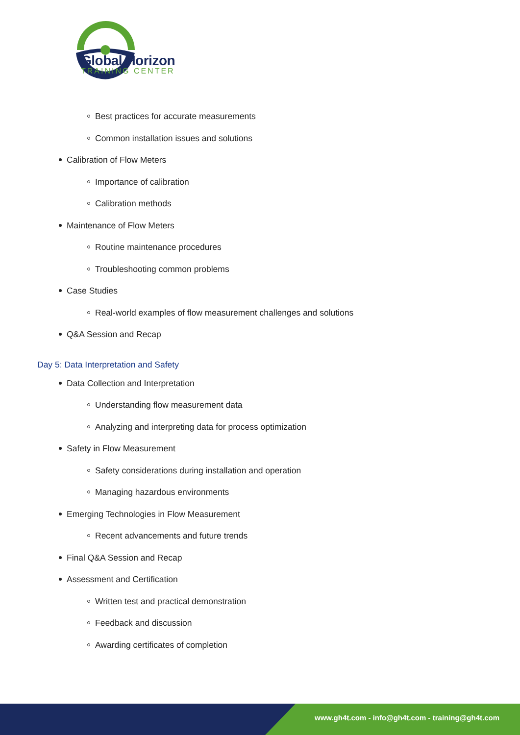Global Horizon
TRAINING CENTER
Best practices for accurate measurements
Common installation issues and solutions
Calibration of Flow Meters
Importance of calibration
Calibration methods
Maintenance of Flow Meters
Routine maintenance procedures
Troubleshooting common problems
Case Studies
Real-world examples of flow measurement challenges and solutions
Q&A Session and Recap
Day 5: Data Interpretation and Safety
Data Collection and Interpretation
Understanding flow measurement data
Analyzing and interpreting data for process optimization
Safety in Flow Measurement
Safety considerations during installation and operation
Managing hazardous environments
Emerging Technologies in Flow Measurement
Recent advancements and future trends
Final Q&A Session and Recap
Assessment and Certification
Written test and practical demonstration
Feedback and discussion
Awarding certificates of completion
www.gh4t.com - info@gh4t.com - training@gh4t.com